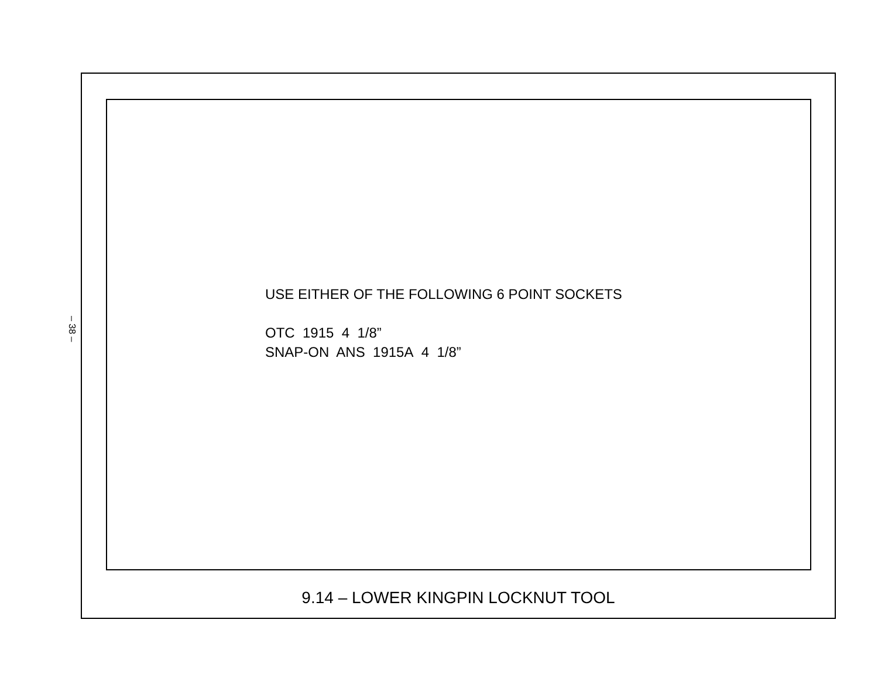– 38 –
USE EITHER OF THE FOLLOWING 6 POINT SOCKETS
OTC 1915 4 1/8”
SNAP-ON ANS 1915A 4 1/8”
9.14 – LOWER KINGPIN LOCKNUT TOOL